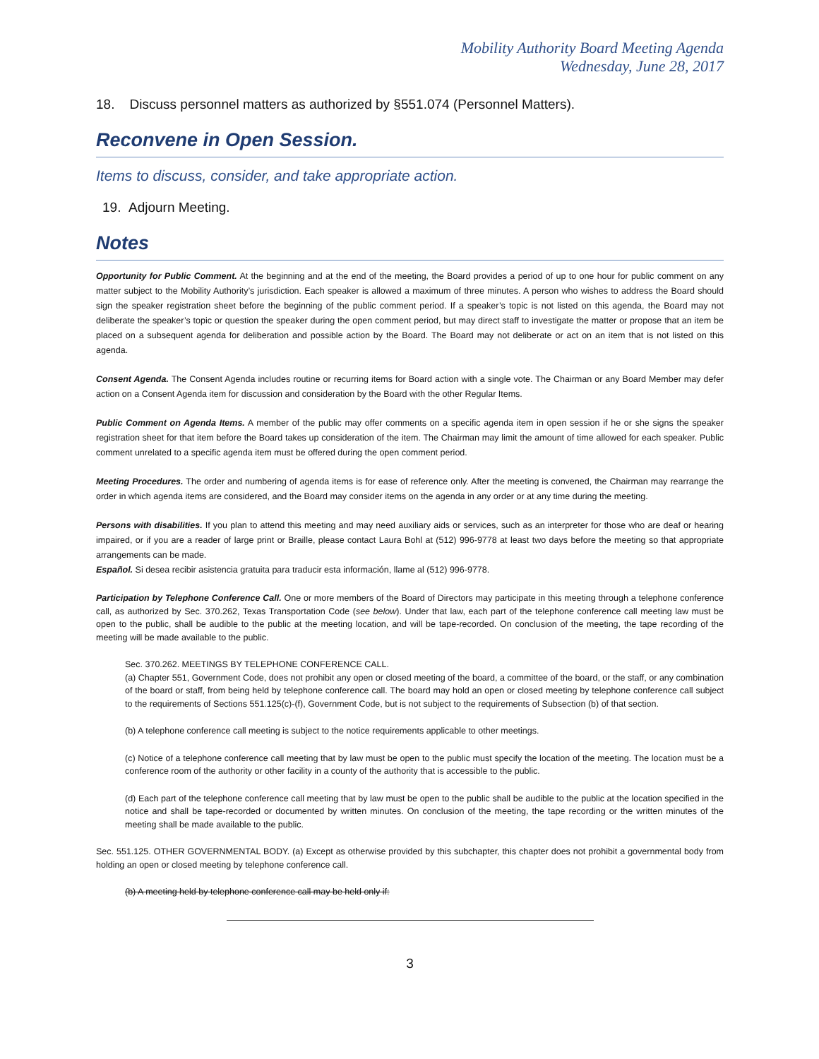Mobility Authority Board Meeting Agenda
Wednesday, June 28, 2017
18. Discuss personnel matters as authorized by §551.074 (Personnel Matters).
Reconvene in Open Session.
Items to discuss, consider, and take appropriate action.
19. Adjourn Meeting.
Notes
Opportunity for Public Comment. At the beginning and at the end of the meeting, the Board provides a period of up to one hour for public comment on any matter subject to the Mobility Authority’s jurisdiction. Each speaker is allowed a maximum of three minutes. A person who wishes to address the Board should sign the speaker registration sheet before the beginning of the public comment period. If a speaker’s topic is not listed on this agenda, the Board may not deliberate the speaker’s topic or question the speaker during the open comment period, but may direct staff to investigate the matter or propose that an item be placed on a subsequent agenda for deliberation and possible action by the Board. The Board may not deliberate or act on an item that is not listed on this agenda.
Consent Agenda. The Consent Agenda includes routine or recurring items for Board action with a single vote. The Chairman or any Board Member may defer action on a Consent Agenda item for discussion and consideration by the Board with the other Regular Items.
Public Comment on Agenda Items. A member of the public may offer comments on a specific agenda item in open session if he or she signs the speaker registration sheet for that item before the Board takes up consideration of the item. The Chairman may limit the amount of time allowed for each speaker. Public comment unrelated to a specific agenda item must be offered during the open comment period.
Meeting Procedures. The order and numbering of agenda items is for ease of reference only. After the meeting is convened, the Chairman may rearrange the order in which agenda items are considered, and the Board may consider items on the agenda in any order or at any time during the meeting.
Persons with disabilities. If you plan to attend this meeting and may need auxiliary aids or services, such as an interpreter for those who are deaf or hearing impaired, or if you are a reader of large print or Braille, please contact Laura Bohl at (512) 996-9778 at least two days before the meeting so that appropriate arrangements can be made.
Español. Si desea recibir asistencia gratuita para traducir esta información, llame al (512) 996-9778.
Participation by Telephone Conference Call. One or more members of the Board of Directors may participate in this meeting through a telephone conference call, as authorized by Sec. 370.262, Texas Transportation Code (see below). Under that law, each part of the telephone conference call meeting law must be open to the public, shall be audible to the public at the meeting location, and will be tape-recorded. On conclusion of the meeting, the tape recording of the meeting will be made available to the public.
Sec. 370.262. MEETINGS BY TELEPHONE CONFERENCE CALL.
(a) Chapter 551, Government Code, does not prohibit any open or closed meeting of the board, a committee of the board, or the staff, or any combination of the board or staff, from being held by telephone conference call. The board may hold an open or closed meeting by telephone conference call subject to the requirements of Sections 551.125(c)-(f), Government Code, but is not subject to the requirements of Subsection (b) of that section.
(b) A telephone conference call meeting is subject to the notice requirements applicable to other meetings.
(c) Notice of a telephone conference call meeting that by law must be open to the public must specify the location of the meeting. The location must be a conference room of the authority or other facility in a county of the authority that is accessible to the public.
(d) Each part of the telephone conference call meeting that by law must be open to the public shall be audible to the public at the location specified in the notice and shall be tape-recorded or documented by written minutes. On conclusion of the meeting, the tape recording or the written minutes of the meeting shall be made available to the public.
Sec. 551.125. OTHER GOVERNMENTAL BODY. (a) Except as otherwise provided by this subchapter, this chapter does not prohibit a governmental body from holding an open or closed meeting by telephone conference call.
(b) A meeting held by telephone conference call may be held only if:
3